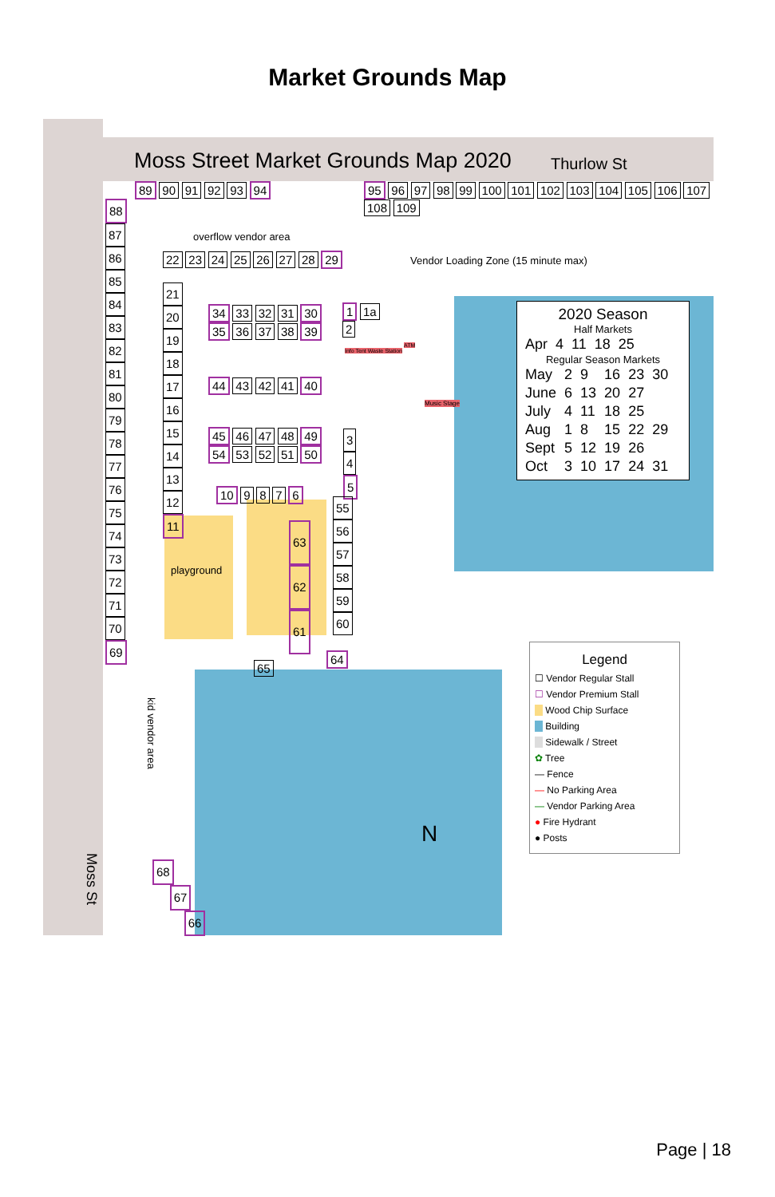Market Grounds Map
Moss Street Market Grounds Map 2020
Thurlow St
89 90 91 92 93 94
95 96 97 98 99 100 101 102 103 104 105 106 107 108 109
overflow vendor area
Vendor Loading Zone (15 minute max)
22 23 24 25 26 27 28 29
21 20 19 18 17 16 15 14 13 12 11
34 33 32 31 30
35 36 37 38 39
44 43 42 41 40
45 46 47 48 49
54 53 52 51 50
1 1a
2
Info Tent Waste Station
ATM
Music Stage
3 4 5
10 9 8 7 6
55 56 57 58 59 60
playground
63
62
61
65
64
88 87 86 85 84 83 82 81 80 79 78 77 76 75 74 73 72 71 70 69
kid vendor area
68
67
66
Moss St
N
2020 Season
Half Markets
| Apr | 4 | 11 | 18 | 25 | |
Regular Season Markets
| May | 2 | 9 | 16 | 23 | 30 |
| June | 6 | 13 | 20 | 27 | |
| July | 4 | 11 | 18 | 25 | |
| Aug | 1 | 8 | 15 | 22 | 29 |
| Sept | 5 | 12 | 19 | 26 | |
| Oct | 3 | 10 | 17 | 24 | 31 |
Legend
☐ Vendor Regular Stall
☐ Vendor Premium Stall
Wood Chip Surface
Building
Sidewalk / Street
✿ Tree
— Fence
— No Parking Area
— Vendor Parking Area
● Fire Hydrant
● Posts
Page | 18